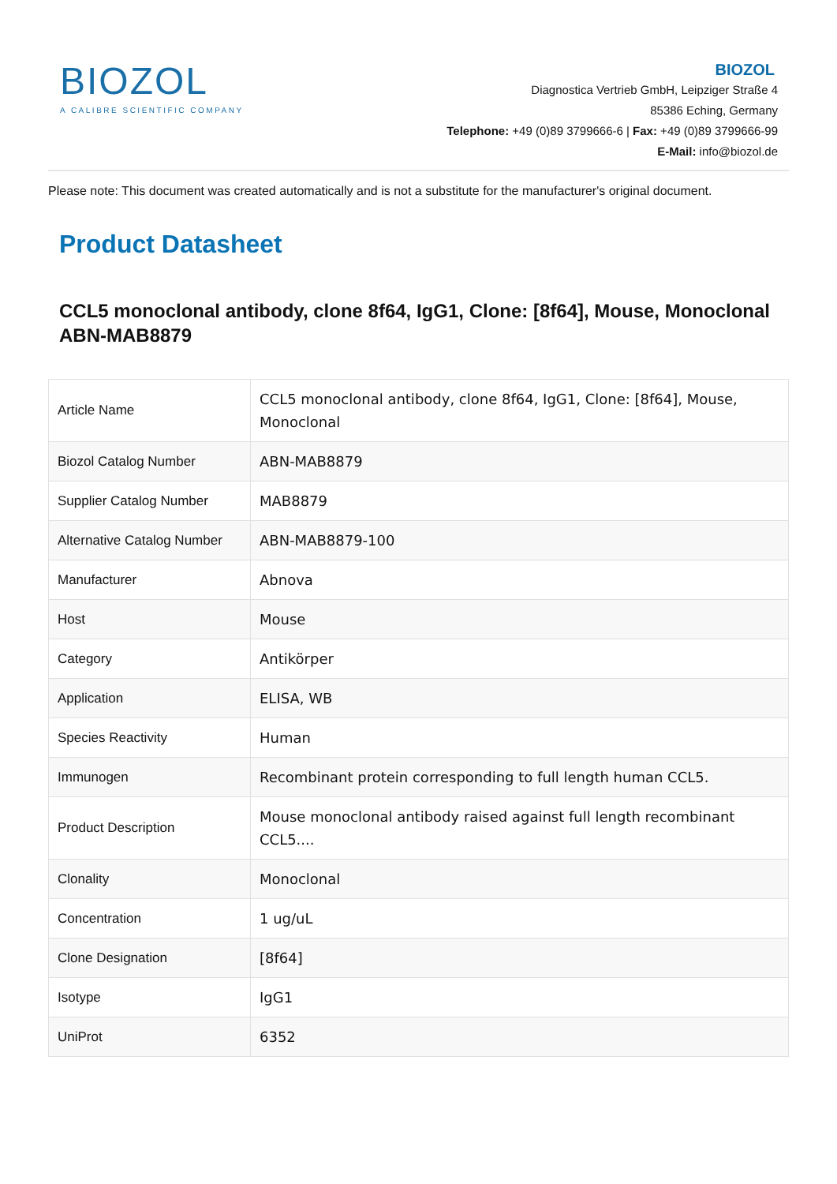BIOZOL
A CALIBRE SCIENTIFIC COMPANY
BIOZOL
Diagnostica Vertrieb GmbH, Leipziger Straße 4
85386 Eching, Germany
Telephone: +49 (0)89 3799666-6 | Fax: +49 (0)89 3799666-99
E-Mail: info@biozol.de
Please note: This document was created automatically and is not a substitute for the manufacturer's original document.
Product Datasheet
CCL5 monoclonal antibody, clone 8f64, IgG1, Clone: [8f64], Mouse, Monoclonal
ABN-MAB8879
| Article Name | CCL5 monoclonal antibody, clone 8f64, IgG1, Clone: [8f64], Mouse, Monoclonal |
| Biozol Catalog Number | ABN-MAB8879 |
| Supplier Catalog Number | MAB8879 |
| Alternative Catalog Number | ABN-MAB8879-100 |
| Manufacturer | Abnova |
| Host | Mouse |
| Category | Antikörper |
| Application | ELISA, WB |
| Species Reactivity | Human |
| Immunogen | Recombinant protein corresponding to full length human CCL5. |
| Product Description | Mouse monoclonal antibody raised against full length recombinant CCL5.... |
| Clonality | Monoclonal |
| Concentration | 1 ug/uL |
| Clone Designation | [8f64] |
| Isotype | IgG1 |
| UniProt | 6352 |